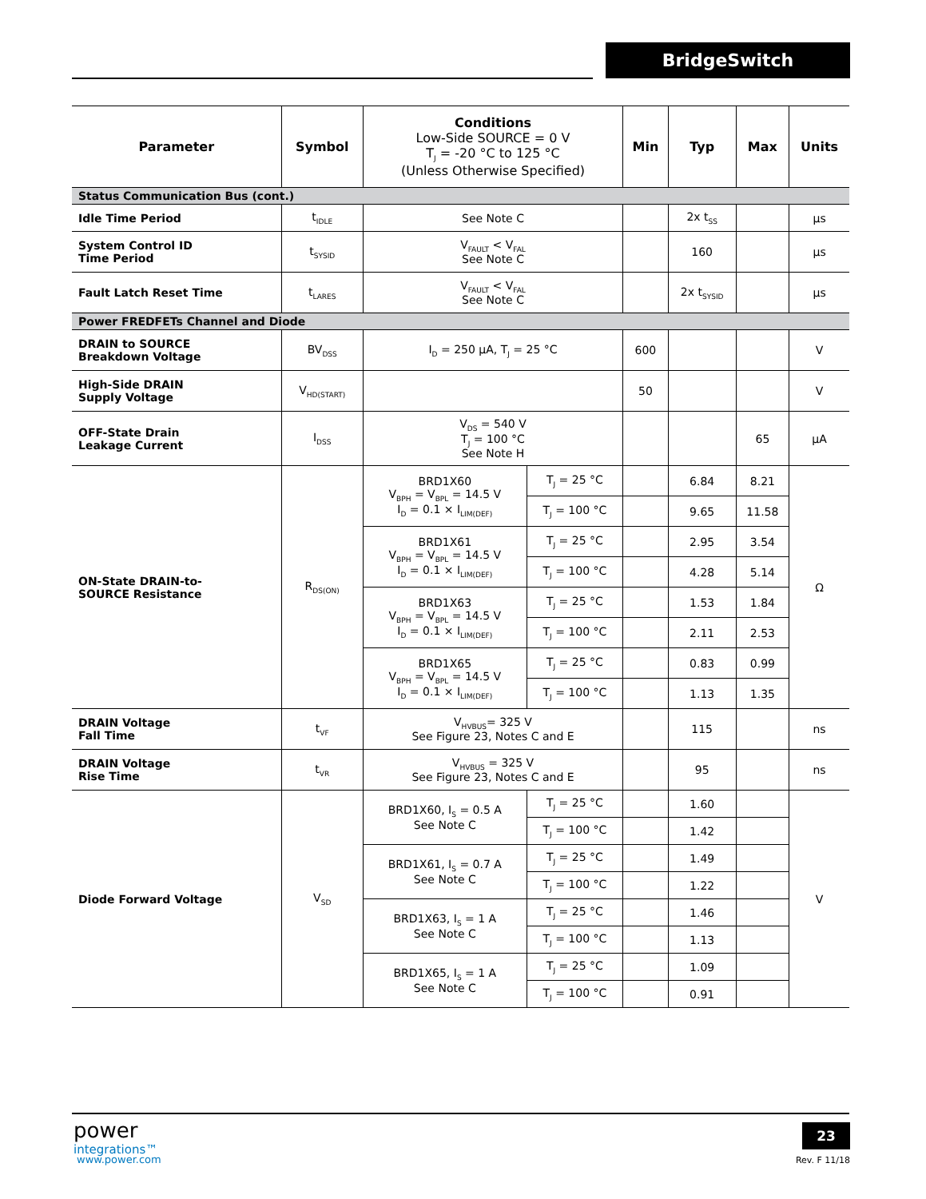BridgeSwitch
| Parameter | Symbol | Conditions Low-Side SOURCE = 0 V T<sub>J</sub> = -20 °C to 125 °C (Unless Otherwise Specified) | | Min | Typ | Max | Units |
| --- | --- | --- | --- | --- | --- | --- | --- |
| Status Communication Bus (cont.) | | | | | | | |
| Idle Time Period | t<sub>IDLE</sub> | See Note C | | | 2x t<sub>SS</sub> | | µs |
| System Control ID Time Period | t<sub>SYSID</sub> | V<sub>FAULT</sub> < V<sub>FAL</sub> See Note C | | | 160 | | µs |
| Fault Latch Reset Time | t<sub>LARES</sub> | V<sub>FAULT</sub> < V<sub>FAL</sub> See Note C | | | 2x t<sub>SYSID</sub> | | µs |
| Power FREDFETs Channel and Diode | | | | | | | |
| DRAIN to SOURCE Breakdown Voltage | BV<sub>DSS</sub> | I<sub>D</sub> = 250 µA, T<sub>J</sub> = 25 °C | | 600 | | | V |
| High-Side DRAIN Supply Voltage | V<sub>HD(START)</sub> | | | 50 | | | V |
| OFF-State Drain Leakage Current | I<sub>DSS</sub> | V<sub>DS</sub> = 540 V T<sub>J</sub> = 100 °C See Note H | | | | 65 | µA |
| ON-State DRAIN-to- SOURCE Resistance | R<sub>DS(ON)</sub> | BRD1X60 V<sub>BPH</sub> = V<sub>BPL</sub> = 14.5 V I<sub>D</sub> = 0.1 × I<sub>LIM(DEF)</sub> | T<sub>J</sub> = 25 °C | | 6.84 | 8.21 | Ω |
| | | | T<sub>J</sub> = 100 °C | | 9.65 | 11.58 | |
| | | BRD1X61 V<sub>BPH</sub> = V<sub>BPL</sub> = 14.5 V I<sub>D</sub> = 0.1 × I<sub>LIM(DEF)</sub> | T<sub>J</sub> = 25 °C | | 2.95 | 3.54 | |
| | | | T<sub>J</sub> = 100 °C | | 4.28 | 5.14 | |
| | | BRD1X63 V<sub>BPH</sub> = V<sub>BPL</sub> = 14.5 V I<sub>D</sub> = 0.1 × I<sub>LIM(DEF)</sub> | T<sub>J</sub> = 25 °C | | 1.53 | 1.84 | |
| | | | T<sub>J</sub> = 100 °C | | 2.11 | 2.53 | |
| | | BRD1X65 V<sub>BPH</sub> = V<sub>BPL</sub> = 14.5 V I<sub>D</sub> = 0.1 × I<sub>LIM(DEF)</sub> | T<sub>J</sub> = 25 °C | | 0.83 | 0.99 | |
| | | | T<sub>J</sub> = 100 °C | | 1.13 | 1.35 | |
| DRAIN Voltage Fall Time | t<sub>VF</sub> | V<sub>HVBUS</sub>= 325 V See Figure 23, Notes C and E | | | 115 | | ns |
| DRAIN Voltage Rise Time | t<sub>VR</sub> | V<sub>HVBUS</sub> = 325 V See Figure 23, Notes C and E | | | 95 | | ns |
| Diode Forward Voltage | V<sub>SD</sub> | BRD1X60, I<sub>S</sub> = 0.5 A See Note C | T<sub>J</sub> = 25 °C | | 1.60 | | V |
| | | | T<sub>J</sub> = 100 °C | | 1.42 | | |
| | | BRD1X61, I<sub>S</sub> = 0.7 A See Note C | T<sub>J</sub> = 25 °C | | 1.49 | | |
| | | | T<sub>J</sub> = 100 °C | | 1.22 | | |
| | | BRD1X63, I<sub>S</sub> = 1 A See Note C | T<sub>J</sub> = 25 °C | | 1.46 | | |
| | | | T<sub>J</sub> = 100 °C | | 1.13 | | |
| | | BRD1X65, I<sub>S</sub> = 1 A See Note C | T<sub>J</sub> = 25 °C | | 1.09 | | |
| | | | T<sub>J</sub> = 100 °C | | 0.91 | | |
power
integrations™
www.power.com
23
Rev. F 11/18